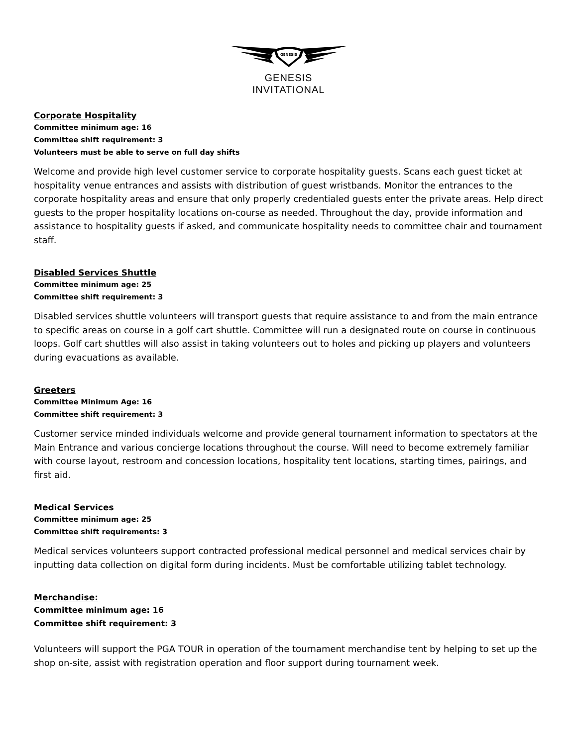GENESIS
GENESIS
INVITATIONAL
Corporate Hospitality
Committee minimum age: 16
Committee shift requirement: 3
Volunteers must be able to serve on full day shifts
Welcome and provide high level customer service to corporate hospitality guests. Scans each guest ticket at hospitality venue entrances and assists with distribution of guest wristbands. Monitor the entrances to the corporate hospitality areas and ensure that only properly credentialed guests enter the private areas. Help direct guests to the proper hospitality locations on-course as needed. Throughout the day, provide information and assistance to hospitality guests if asked, and communicate hospitality needs to committee chair and tournament staff.
Disabled Services Shuttle
Committee minimum age: 25
Committee shift requirement: 3
Disabled services shuttle volunteers will transport guests that require assistance to and from the main entrance to specific areas on course in a golf cart shuttle. Committee will run a designated route on course in continuous loops. Golf cart shuttles will also assist in taking volunteers out to holes and picking up players and volunteers during evacuations as available.
Greeters
Committee Minimum Age: 16
Committee shift requirement: 3
Customer service minded individuals welcome and provide general tournament information to spectators at the Main Entrance and various concierge locations throughout the course. Will need to become extremely familiar with course layout, restroom and concession locations, hospitality tent locations, starting times, pairings, and first aid.
Medical Services
Committee minimum age: 25
Committee shift requirements: 3
Medical services volunteers support contracted professional medical personnel and medical services chair by inputting data collection on digital form during incidents. Must be comfortable utilizing tablet technology.
Merchandise:
Committee minimum age: 16
Committee shift requirement: 3
Volunteers will support the PGA TOUR in operation of the tournament merchandise tent by helping to set up the shop on-site, assist with registration operation and floor support during tournament week.